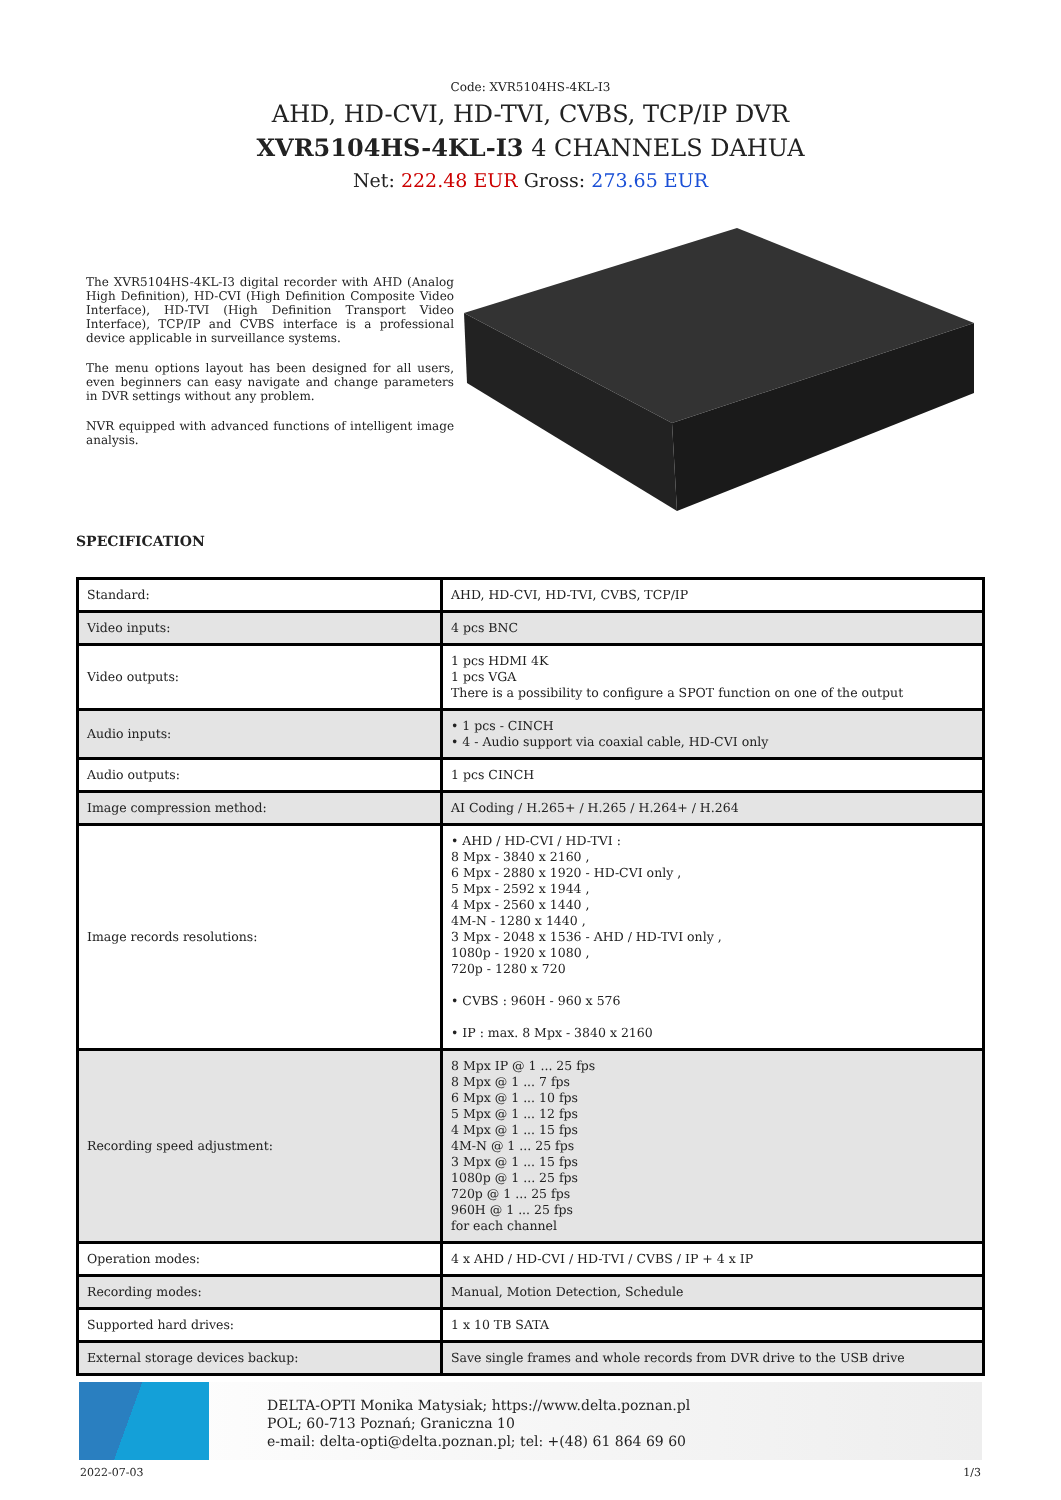Code: XVR5104HS-4KL-I3
AHD, HD-CVI, HD-TVI, CVBS, TCP/IP DVR XVR5104HS-4KL-I3 4 CHANNELS DAHUA
Net: 222.48 EUR Gross: 273.65 EUR
The XVR5104HS-4KL-I3 digital recorder with AHD (Analog High Definition), HD-CVI (High Definition Composite Video Interface), HD-TVI (High Definition Transport Video Interface), TCP/IP and CVBS interface is a professional device applicable in surveillance systems.
The menu options layout has been designed for all users, even beginners can easy navigate and change parameters in DVR settings without any problem.
NVR equipped with advanced functions of intelligent image analysis.
SPECIFICATION
| Standard: | AHD, HD-CVI, HD-TVI, CVBS, TCP/IP |
| Video inputs: | 4 pcs BNC |
| Video outputs: | 1 pcs HDMI 4K 1 pcs VGA There is a possibility to configure a SPOT function on one of the output |
| Audio inputs: | • 1 pcs - CINCH • 4 - Audio support via coaxial cable, HD-CVI only |
| Audio outputs: | 1 pcs CINCH |
| Image compression method: | AI Coding / H.265+ / H.265 / H.264+ / H.264 |
| Image records resolutions: | • AHD / HD-CVI / HD-TVI : 8 Mpx - 3840 x 2160 , 6 Mpx - 2880 x 1920 - HD-CVI only , 5 Mpx - 2592 x 1944 , 4 Mpx - 2560 x 1440 , 4M-N - 1280 x 1440 , 3 Mpx - 2048 x 1536 - AHD / HD-TVI only , 1080p - 1920 x 1080 , 720p - 1280 x 720 • CVBS : 960H - 960 x 576 • IP : max. 8 Mpx - 3840 x 2160 |
| Recording speed adjustment: | 8 Mpx IP @ 1 ... 25 fps 8 Mpx @ 1 ... 7 fps 6 Mpx @ 1 ... 10 fps 5 Mpx @ 1 ... 12 fps 4 Mpx @ 1 ... 15 fps 4M-N @ 1 ... 25 fps 3 Mpx @ 1 ... 15 fps 1080p @ 1 ... 25 fps 720p @ 1 ... 25 fps 960H @ 1 ... 25 fps for each channel |
| Operation modes: | 4 x AHD / HD-CVI / HD-TVI / CVBS / IP + 4 x IP |
| Recording modes: | Manual, Motion Detection, Schedule |
| Supported hard drives: | 1 x 10 TB SATA |
| External storage devices backup: | Save single frames and whole records from DVR drive to the USB drive |
DELTA-OPTI Monika Matysiak; https://www.delta.poznan.pl
POL; 60-713 Poznań; Graniczna 10
e-mail: delta-opti@delta.poznan.pl; tel: +(48) 61 864 69 60
2022-07-03 1/3